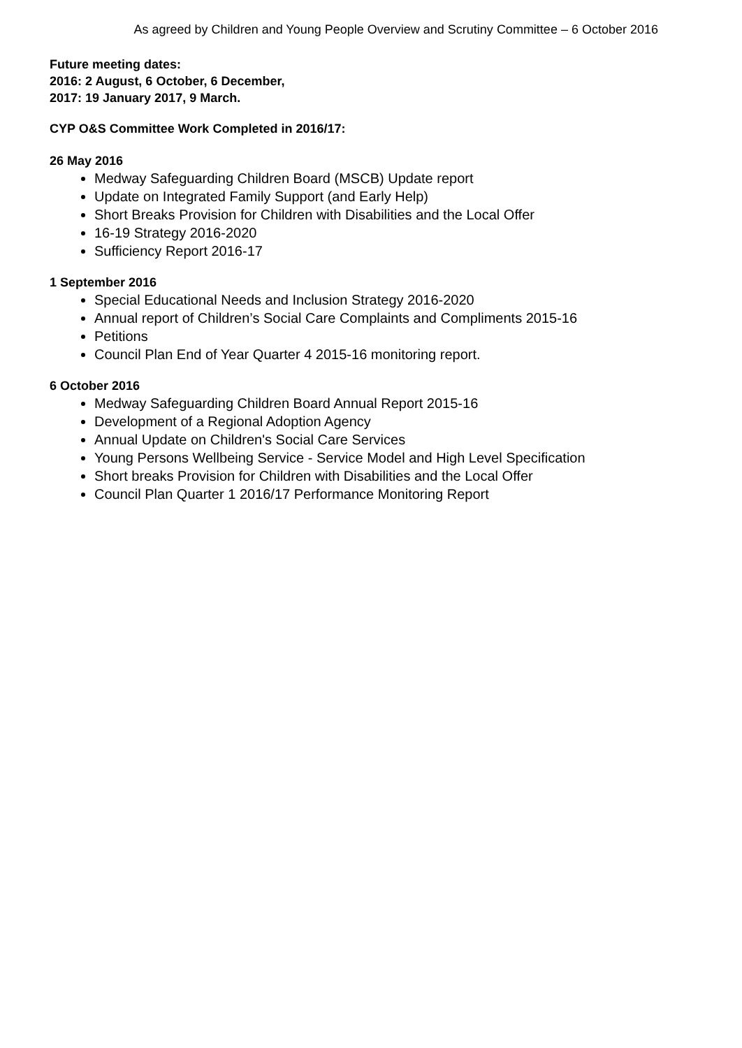As agreed by Children and Young People Overview and Scrutiny Committee – 6 October 2016
Future meeting dates:
2016: 2 August, 6 October, 6 December,
2017: 19 January 2017, 9 March.
CYP O&S Committee Work Completed in 2016/17:
26 May 2016
Medway Safeguarding Children Board (MSCB) Update report
Update on Integrated Family Support (and Early Help)
Short Breaks Provision for Children with Disabilities and the Local Offer
16-19 Strategy 2016-2020
Sufficiency Report 2016-17
1 September 2016
Special Educational Needs and Inclusion Strategy 2016-2020
Annual report of Children’s Social Care Complaints and Compliments 2015-16
Petitions
Council Plan End of Year Quarter 4 2015-16 monitoring report.
6 October 2016
Medway Safeguarding Children Board Annual Report 2015-16
Development of a Regional Adoption Agency
Annual Update on Children's Social Care Services
Young Persons Wellbeing Service - Service Model and High Level Specification
Short breaks Provision for Children with Disabilities and the Local Offer
Council Plan Quarter 1 2016/17 Performance Monitoring Report